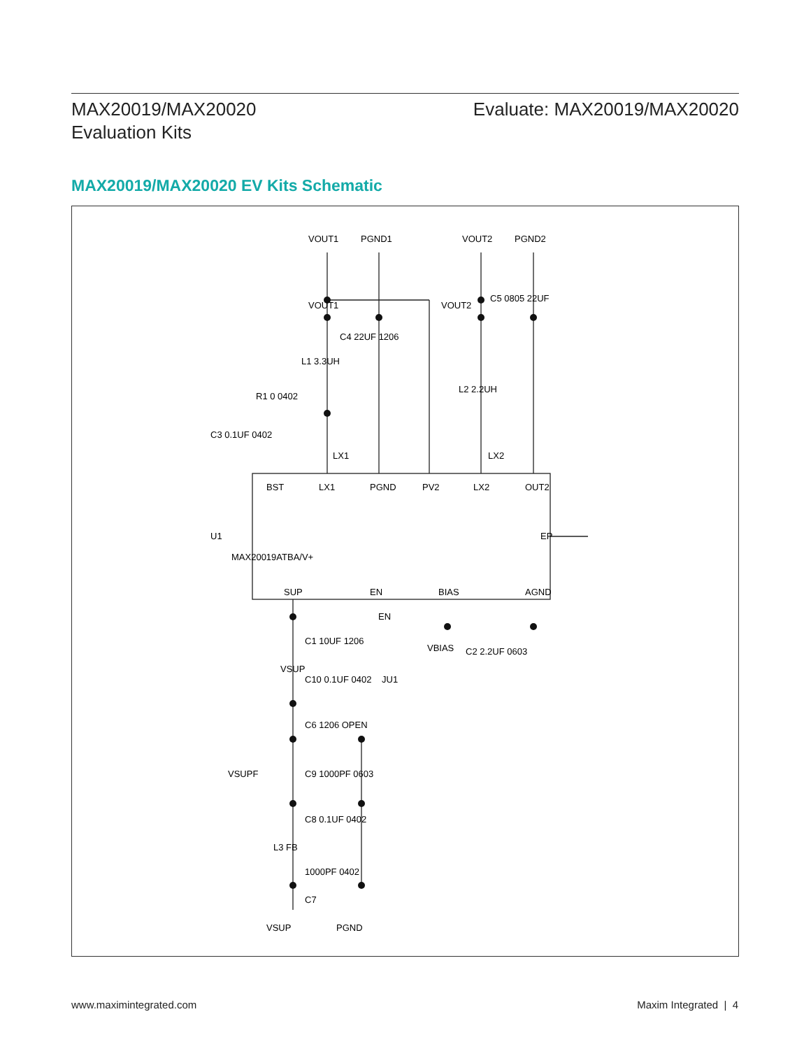MAX20019/MAX20020
Evaluation Kits
Evaluate: MAX20019/MAX20020
MAX20019/MAX20020 EV Kits Schematic
VOUT1
PGND1
VOUT2
PGND2
BST
LX1
PGND
PV2
LX2
OUT2
SUP
EN
BIAS
AGND
EP
U1
MAX20019ATBA/V+
R1 0 0402
C3 0.1UF 0402
L1 3.3UH
C4 22UF 1206
L2 2.2UH
C5 0805 22UF
VOUT1
VOUT2
LX1
LX2
C1 10UF 1206
C10 0.1UF 0402
VSUP
JU1
EN
VBIAS
C2 2.2UF 0603
C6 1206 OPEN
VSUPF
C9 1000PF 0603
C8 0.1UF 0402
L3 FB
1000PF 0402
C7
VSUP
PGND
www.maximintegrated.com Maxim Integrated | 4